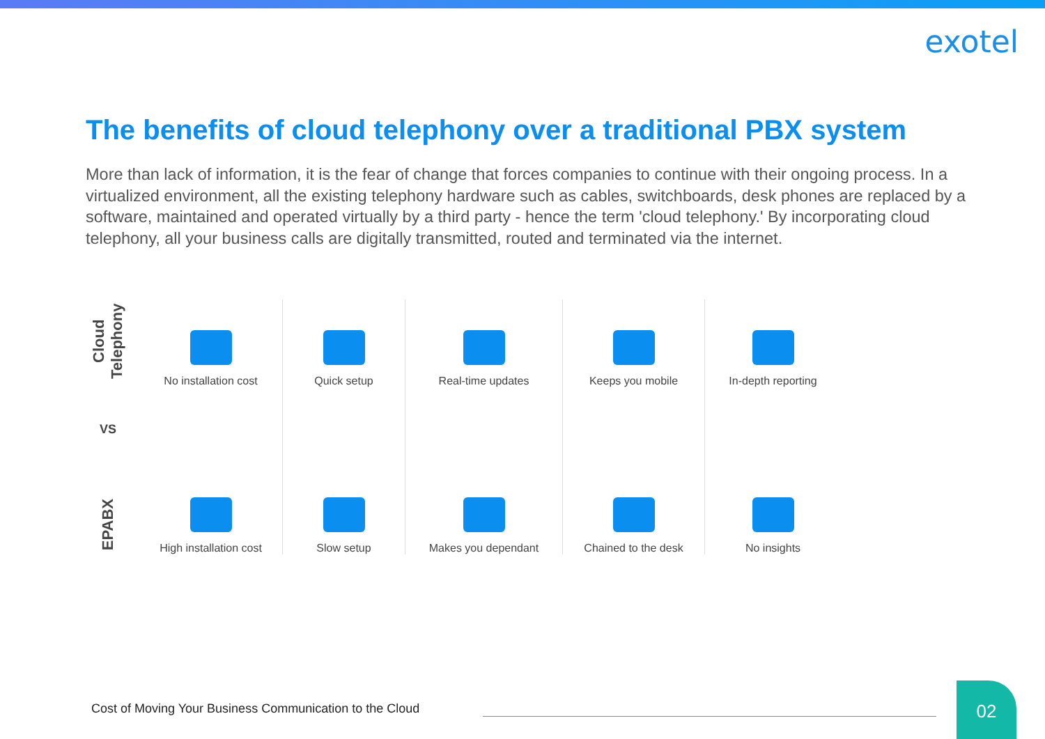exotel
The benefits of cloud telephony over a traditional PBX system
More than lack of information, it is the fear of change that forces companies to continue with their ongoing process. In a virtualized environment, all the existing telephony hardware such as cables, switchboards, desk phones are replaced by a software, maintained and operated virtually by a third party - hence the term 'cloud telephony.' By incorporating cloud telephony, all your business calls are digitally transmitted, routed and terminated via the internet.
| Cloud Telephony | No installation cost | Quick setup | Real-time updates | Keeps you mobile | In-depth reporting |
| VS | | | | | |
| EPABX | High installation cost | Slow setup | Makes you dependant | Chained to the desk | No insights |
Cost of Moving Your Business Communication to the Cloud
02